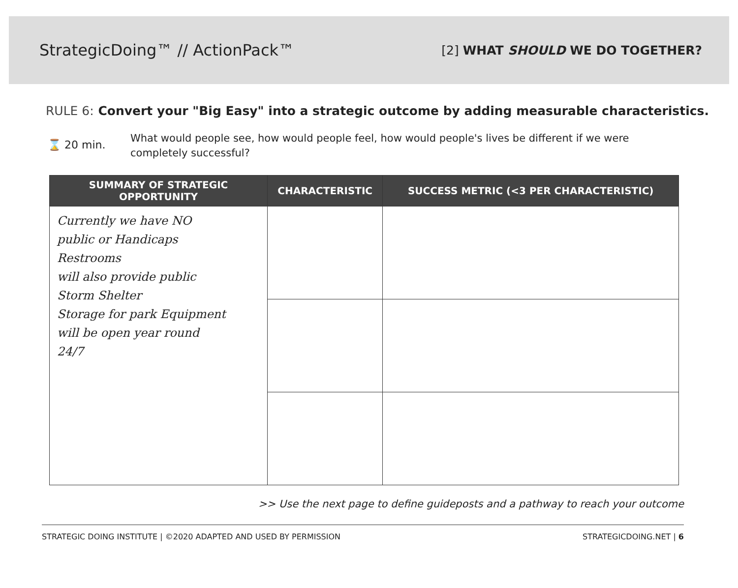StrategicDoing™ // ActionPack™
[2] WHAT SHOULD WE DO TOGETHER?
RULE 6: Convert your "Big Easy" into a strategic outcome by adding measurable characteristics.
⌛ 20 min.
What would people see, how would people feel, how would people's lives be different if we were completely successful?
| SUMMARY OF STRATEGIC OPPORTUNITY | CHARACTERISTIC | SUCCESS METRIC (<3 PER CHARACTERISTIC) |
| --- | --- | --- |
| Currently we have NO public or Handicaps Restrooms will also provide public Storm Shelter Storage for park Equipment will be open year round 24/7 | | |
>> Use the next page to define guideposts and a pathway to reach your outcome
STRATEGIC DOING INSTITUTE | ©2020 ADAPTED AND USED BY PERMISSION STRATEGICDOING.NET | 6